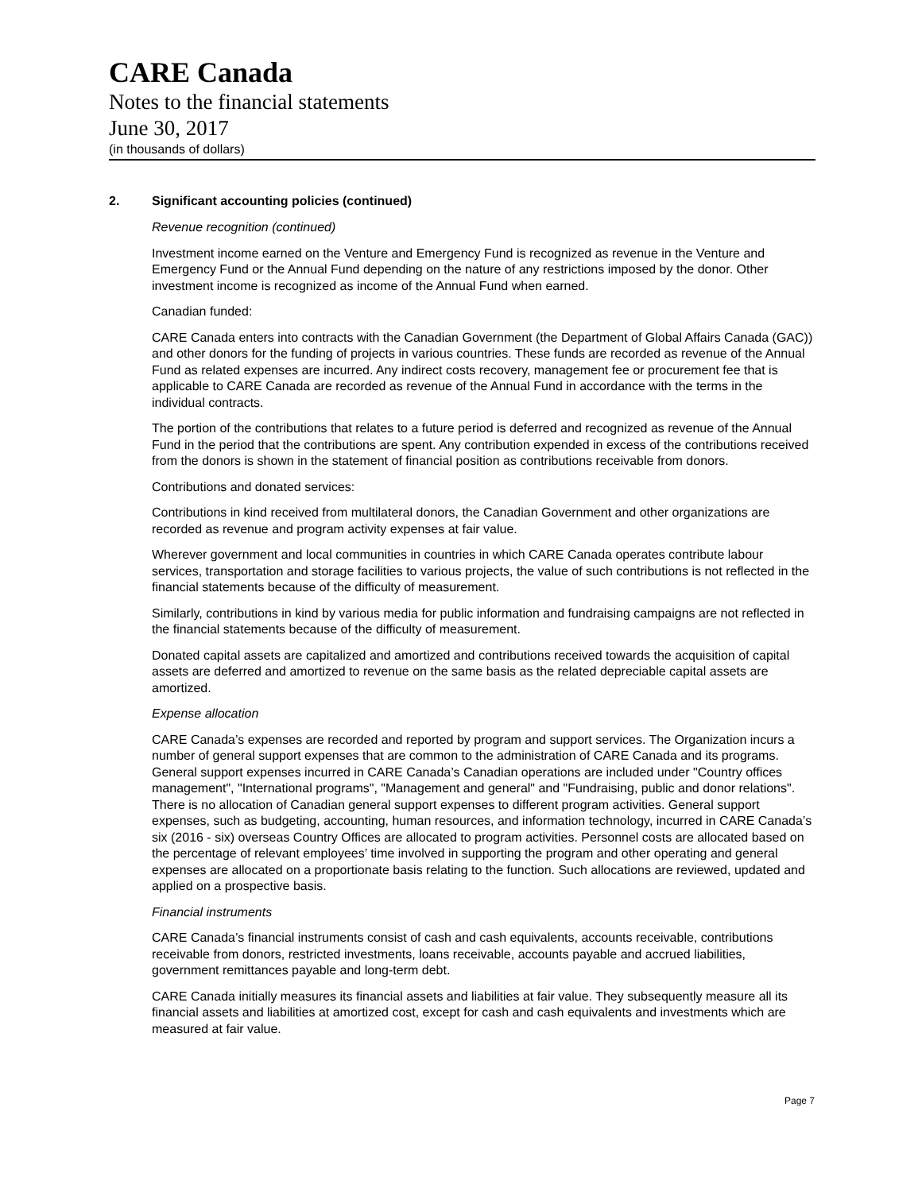CARE Canada
Notes to the financial statements
June 30, 2017
(in thousands of dollars)
2. Significant accounting policies (continued)
Revenue recognition (continued)
Investment income earned on the Venture and Emergency Fund is recognized as revenue in the Venture and Emergency Fund or the Annual Fund depending on the nature of any restrictions imposed by the donor. Other investment income is recognized as income of the Annual Fund when earned.
Canadian funded:
CARE Canada enters into contracts with the Canadian Government (the Department of Global Affairs Canada (GAC)) and other donors for the funding of projects in various countries. These funds are recorded as revenue of the Annual Fund as related expenses are incurred. Any indirect costs recovery, management fee or procurement fee that is applicable to CARE Canada are recorded as revenue of the Annual Fund in accordance with the terms in the individual contracts.
The portion of the contributions that relates to a future period is deferred and recognized as revenue of the Annual Fund in the period that the contributions are spent. Any contribution expended in excess of the contributions received from the donors is shown in the statement of financial position as contributions receivable from donors.
Contributions and donated services:
Contributions in kind received from multilateral donors, the Canadian Government and other organizations are recorded as revenue and program activity expenses at fair value.
Wherever government and local communities in countries in which CARE Canada operates contribute labour services, transportation and storage facilities to various projects, the value of such contributions is not reflected in the financial statements because of the difficulty of measurement.
Similarly, contributions in kind by various media for public information and fundraising campaigns are not reflected in the financial statements because of the difficulty of measurement.
Donated capital assets are capitalized and amortized and contributions received towards the acquisition of capital assets are deferred and amortized to revenue on the same basis as the related depreciable capital assets are amortized.
Expense allocation
CARE Canada’s expenses are recorded and reported by program and support services. The Organization incurs a number of general support expenses that are common to the administration of CARE Canada and its programs. General support expenses incurred in CARE Canada’s Canadian operations are included under "Country offices management", "International programs", "Management and general" and "Fundraising, public and donor relations". There is no allocation of Canadian general support expenses to different program activities. General support expenses, such as budgeting, accounting, human resources, and information technology, incurred in CARE Canada’s six (2016 - six) overseas Country Offices are allocated to program activities. Personnel costs are allocated based on the percentage of relevant employees’ time involved in supporting the program and other operating and general expenses are allocated on a proportionate basis relating to the function. Such allocations are reviewed, updated and applied on a prospective basis.
Financial instruments
CARE Canada’s financial instruments consist of cash and cash equivalents, accounts receivable, contributions receivable from donors, restricted investments, loans receivable, accounts payable and accrued liabilities, government remittances payable and long-term debt.
CARE Canada initially measures its financial assets and liabilities at fair value. They subsequently measure all its financial assets and liabilities at amortized cost, except for cash and cash equivalents and investments which are measured at fair value.
Page 7